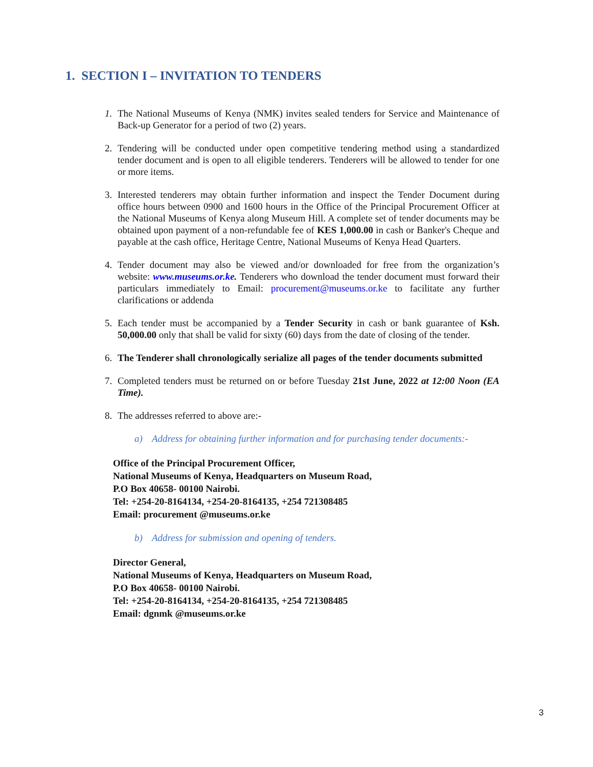1. SECTION I – INVITATION TO TENDERS
1. The National Museums of Kenya (NMK) invites sealed tenders for Service and Maintenance of Back-up Generator for a period of two (2) years.
2. Tendering will be conducted under open competitive tendering method using a standardized tender document and is open to all eligible tenderers. Tenderers will be allowed to tender for one or more items.
3. Interested tenderers may obtain further information and inspect the Tender Document during office hours between 0900 and 1600 hours in the Office of the Principal Procurement Officer at the National Museums of Kenya along Museum Hill. A complete set of tender documents may be obtained upon payment of a non-refundable fee of KES 1,000.00 in cash or Banker's Cheque and payable at the cash office, Heritage Centre, National Museums of Kenya Head Quarters.
4. Tender document may also be viewed and/or downloaded for free from the organization’s website: www.museums.or.ke. Tenderers who download the tender document must forward their particulars immediately to Email: procurement@museums.or.ke to facilitate any further clarifications or addenda
5. Each tender must be accompanied by a Tender Security in cash or bank guarantee of Ksh. 50,000.00 only that shall be valid for sixty (60) days from the date of closing of the tender.
6. The Tenderer shall chronologically serialize all pages of the tender documents submitted
7. Completed tenders must be returned on or before Tuesday 21st June, 2022 at 12:00 Noon (EA Time).
8. The addresses referred to above are:-
a) Address for obtaining further information and for purchasing tender documents:-
Office of the Principal Procurement Officer,
National Museums of Kenya, Headquarters on Museum Road,
P.O Box 40658- 00100 Nairobi.
Tel: +254-20-8164134, +254-20-8164135, +254 721308485
Email: procurement @museums.or.ke
b) Address for submission and opening of tenders.
Director General,
National Museums of Kenya, Headquarters on Museum Road,
P.O Box 40658- 00100 Nairobi.
Tel: +254-20-8164134, +254-20-8164135, +254 721308485
Email: dgnmk @museums.or.ke
3